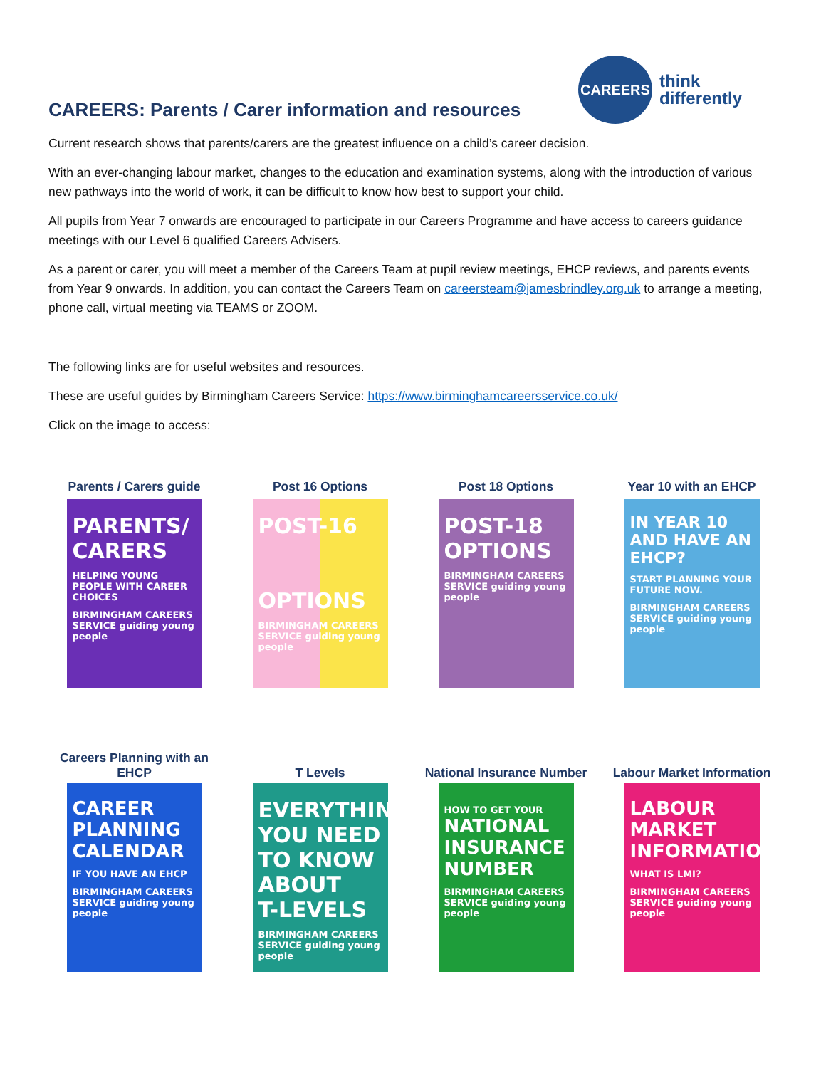CAREERS: Parents / Carer information and resources
CAREERS
think
differently
Current research shows that parents/carers are the greatest influence on a child’s career decision.
With an ever-changing labour market, changes to the education and examination systems, along with the introduction of various new pathways into the world of work, it can be difficult to know how best to support your child.
All pupils from Year 7 onwards are encouraged to participate in our Careers Programme and have access to careers guidance meetings with our Level 6 qualified Careers Advisers.
As a parent or carer, you will meet a member of the Careers Team at pupil review meetings, EHCP reviews, and parents events from Year 9 onwards. In addition, you can contact the Careers Team on careersteam@jamesbrindley.org.uk to arrange a meeting, phone call, virtual meeting via TEAMS or ZOOM.
The following links are for useful websites and resources.
These are useful guides by Birmingham Careers Service: https://www.birminghamcareersservice.co.uk/
Click on the image to access:
Parents / Carers guide
PARENTS/ CARERS
HELPING YOUNG PEOPLE WITH CAREER CHOICES
BIRMINGHAM CAREERS SERVICE guiding young people
Post 16 Options
POST-16
OPTIONS
BIRMINGHAM CAREERS SERVICE guiding young people
Post 18 Options
POST-18 OPTIONS
BIRMINGHAM CAREERS SERVICE guiding young people
Year 10 with an EHCP
IN YEAR 10 AND HAVE AN EHCP?
START PLANNING YOUR FUTURE NOW.
BIRMINGHAM CAREERS SERVICE guiding young people
Careers Planning with an EHCP
CAREER PLANNING CALENDAR
IF YOU HAVE AN EHCP
BIRMINGHAM CAREERS SERVICE guiding young people
T Levels
EVERYTHING YOU NEED TO KNOW ABOUT
T-LEVELS
BIRMINGHAM CAREERS SERVICE guiding young people
National Insurance Number
HOW TO GET YOUR
NATIONAL INSURANCE NUMBER
BIRMINGHAM CAREERS SERVICE guiding young people
Labour Market Information
LABOUR MARKET INFORMATION
WHAT IS LMI?
BIRMINGHAM CAREERS SERVICE guiding young people